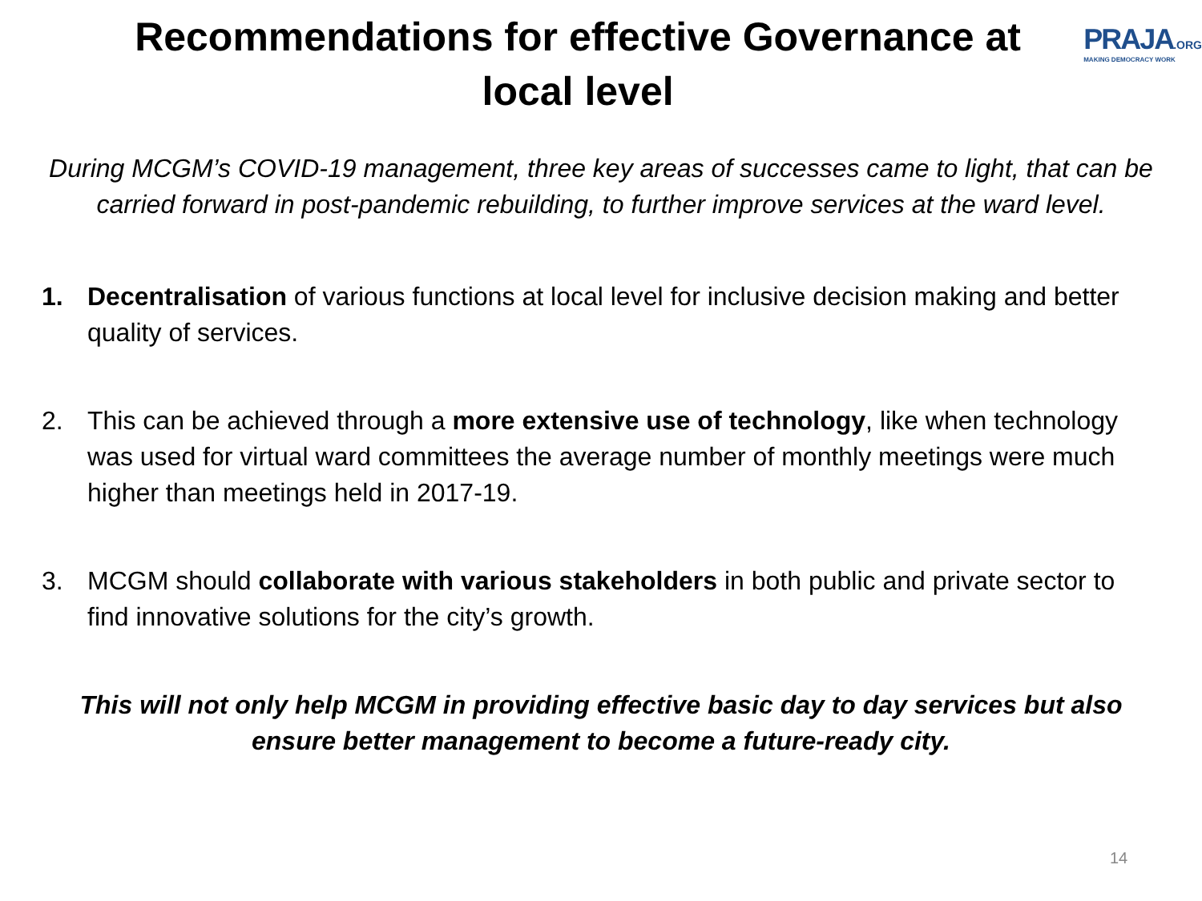Recommendations for effective Governance at local level
PRAJA.ORG
MAKING DEMOCRACY WORK
During MCGM’s COVID-19 management, three key areas of successes came to light, that can be carried forward in post-pandemic rebuilding, to further improve services at the ward level.
1. Decentralisation of various functions at local level for inclusive decision making and better quality of services.
2. This can be achieved through a more extensive use of technology, like when technology was used for virtual ward committees the average number of monthly meetings were much higher than meetings held in 2017-19.
3. MCGM should collaborate with various stakeholders in both public and private sector to find innovative solutions for the city’s growth.
This will not only help MCGM in providing effective basic day to day services but also ensure better management to become a future-ready city.
14